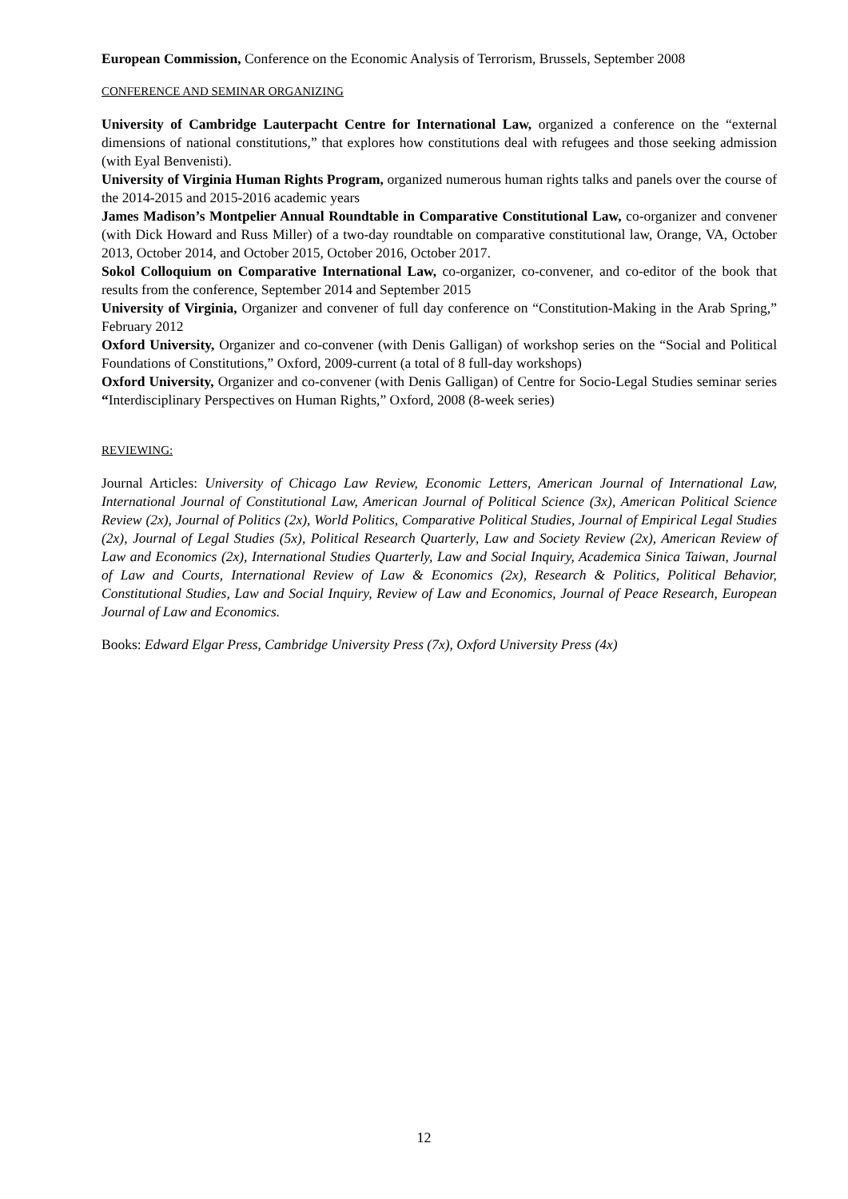European Commission, Conference on the Economic Analysis of Terrorism, Brussels, September 2008
CONFERENCE AND SEMINAR ORGANIZING
University of Cambridge Lauterpacht Centre for International Law, organized a conference on the “external dimensions of national constitutions,” that explores how constitutions deal with refugees and those seeking admission (with Eyal Benvenisti).
University of Virginia Human Rights Program, organized numerous human rights talks and panels over the course of the 2014-2015 and 2015-2016 academic years
James Madison’s Montpelier Annual Roundtable in Comparative Constitutional Law, co-organizer and convener (with Dick Howard and Russ Miller) of a two-day roundtable on comparative constitutional law, Orange, VA, October 2013, October 2014, and October 2015, October 2016, October 2017.
Sokol Colloquium on Comparative International Law, co-organizer, co-convener, and co-editor of the book that results from the conference, September 2014 and September 2015
University of Virginia, Organizer and convener of full day conference on “Constitution-Making in the Arab Spring,” February 2012
Oxford University, Organizer and co-convener (with Denis Galligan) of workshop series on the “Social and Political Foundations of Constitutions,” Oxford, 2009-current (a total of 8 full-day workshops)
Oxford University, Organizer and co-convener (with Denis Galligan) of Centre for Socio-Legal Studies seminar series “Interdisciplinary Perspectives on Human Rights,” Oxford, 2008 (8-week series)
REVIEWING:
Journal Articles: University of Chicago Law Review, Economic Letters, American Journal of International Law, International Journal of Constitutional Law, American Journal of Political Science (3x), American Political Science Review (2x), Journal of Politics (2x), World Politics, Comparative Political Studies, Journal of Empirical Legal Studies (2x), Journal of Legal Studies (5x), Political Research Quarterly, Law and Society Review (2x), American Review of Law and Economics (2x), International Studies Quarterly, Law and Social Inquiry, Academica Sinica Taiwan, Journal of Law and Courts, International Review of Law & Economics (2x), Research & Politics, Political Behavior, Constitutional Studies, Law and Social Inquiry, Review of Law and Economics, Journal of Peace Research, European Journal of Law and Economics.
Books: Edward Elgar Press, Cambridge University Press (7x), Oxford University Press (4x)
12